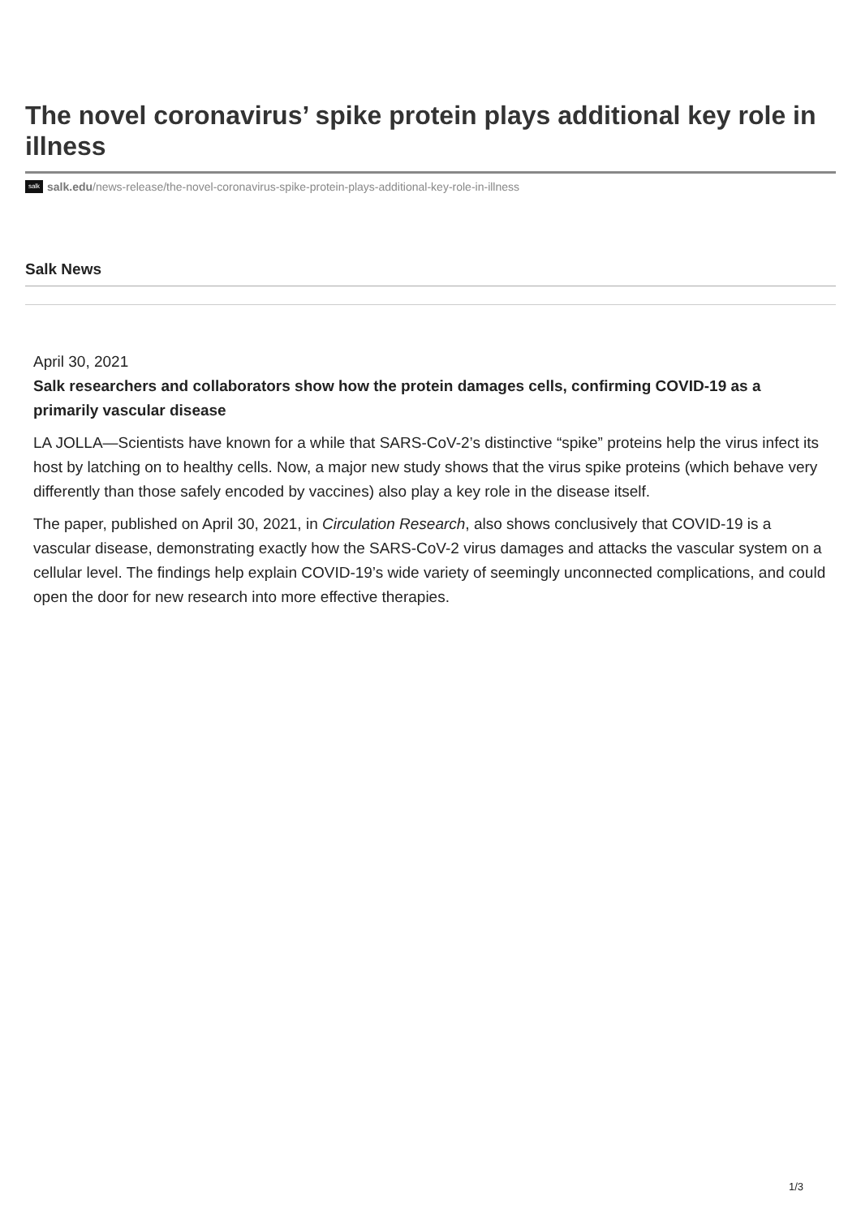The novel coronavirus’ spike protein plays additional key role in illness
salk salk.edu/news-release/the-novel-coronavirus-spike-protein-plays-additional-key-role-in-illness
Salk News
April 30, 2021
Salk researchers and collaborators show how the protein damages cells, confirming COVID-19 as a primarily vascular disease
LA JOLLA—Scientists have known for a while that SARS-CoV-2’s distinctive “spike” proteins help the virus infect its host by latching on to healthy cells. Now, a major new study shows that the virus spike proteins (which behave very differently than those safely encoded by vaccines) also play a key role in the disease itself.
The paper, published on April 30, 2021, in Circulation Research, also shows conclusively that COVID-19 is a vascular disease, demonstrating exactly how the SARS-CoV-2 virus damages and attacks the vascular system on a cellular level. The findings help explain COVID-19’s wide variety of seemingly unconnected complications, and could open the door for new research into more effective therapies.
1/3